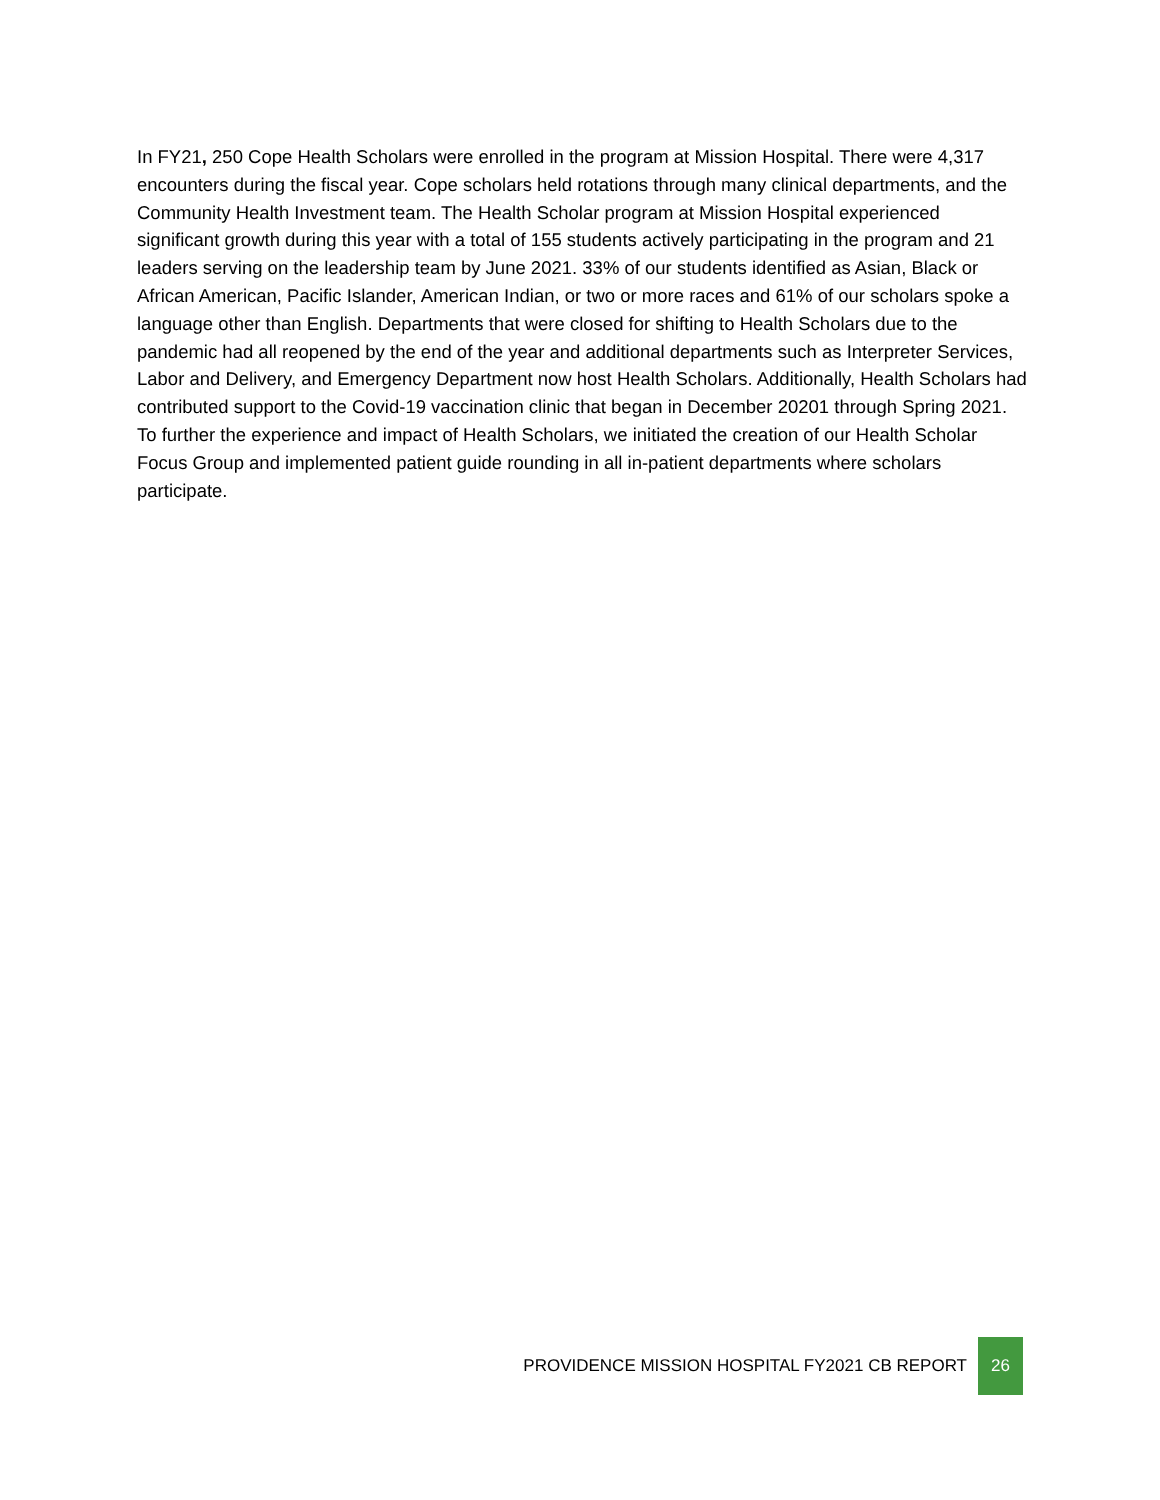In FY21, 250 Cope Health Scholars were enrolled in the program at Mission Hospital. There were 4,317 encounters during the fiscal year. Cope scholars held rotations through many clinical departments, and the Community Health Investment team. The Health Scholar program at Mission Hospital experienced significant growth during this year with a total of 155 students actively participating in the program and 21 leaders serving on the leadership team by June 2021. 33% of our students identified as Asian, Black or African American, Pacific Islander, American Indian, or two or more races and 61% of our scholars spoke a language other than English. Departments that were closed for shifting to Health Scholars due to the pandemic had all reopened by the end of the year and additional departments such as Interpreter Services, Labor and Delivery, and Emergency Department now host Health Scholars. Additionally, Health Scholars had contributed support to the Covid-19 vaccination clinic that began in December 20201 through Spring 2021. To further the experience and impact of Health Scholars, we initiated the creation of our Health Scholar Focus Group and implemented patient guide rounding in all in-patient departments where scholars participate.
PROVIDENCE MISSION HOSPITAL FY2021 CB REPORT 26